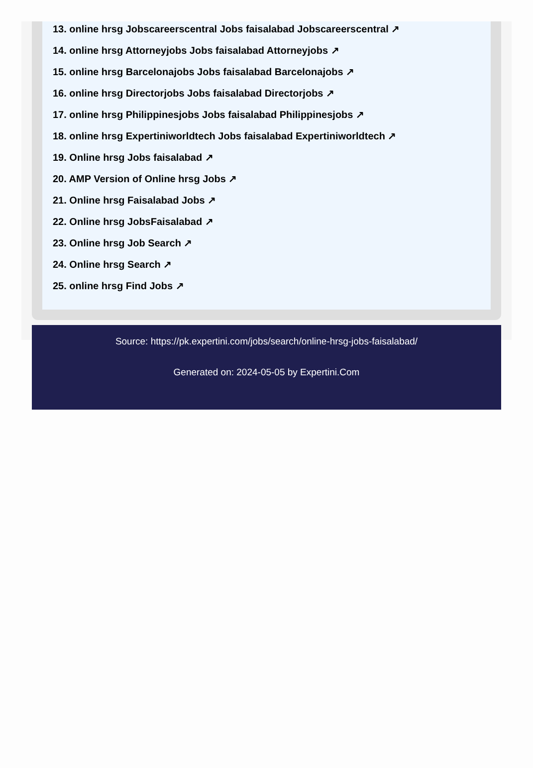13. online hrsg Jobscareerscentral Jobs faisalabad Jobscareerscentral ↗
14. online hrsg Attorneyjobs Jobs faisalabad Attorneyjobs ↗
15. online hrsg Barcelonajobs Jobs faisalabad Barcelonajobs ↗
16. online hrsg Directorjobs Jobs faisalabad Directorjobs ↗
17. online hrsg Philippinesjobs Jobs faisalabad Philippinesjobs ↗
18. online hrsg Expertiniworldtech Jobs faisalabad Expertiniworldtech ↗
19. Online hrsg Jobs faisalabad ↗
20. AMP Version of Online hrsg Jobs ↗
21. Online hrsg Faisalabad Jobs ↗
22. Online hrsg JobsFaisalabad ↗
23. Online hrsg Job Search ↗
24. Online hrsg Search ↗
25. online hrsg Find Jobs ↗
Source: https://pk.expertini.com/jobs/search/online-hrsg-jobs-faisalabad/
Generated on: 2024-05-05 by Expertini.Com